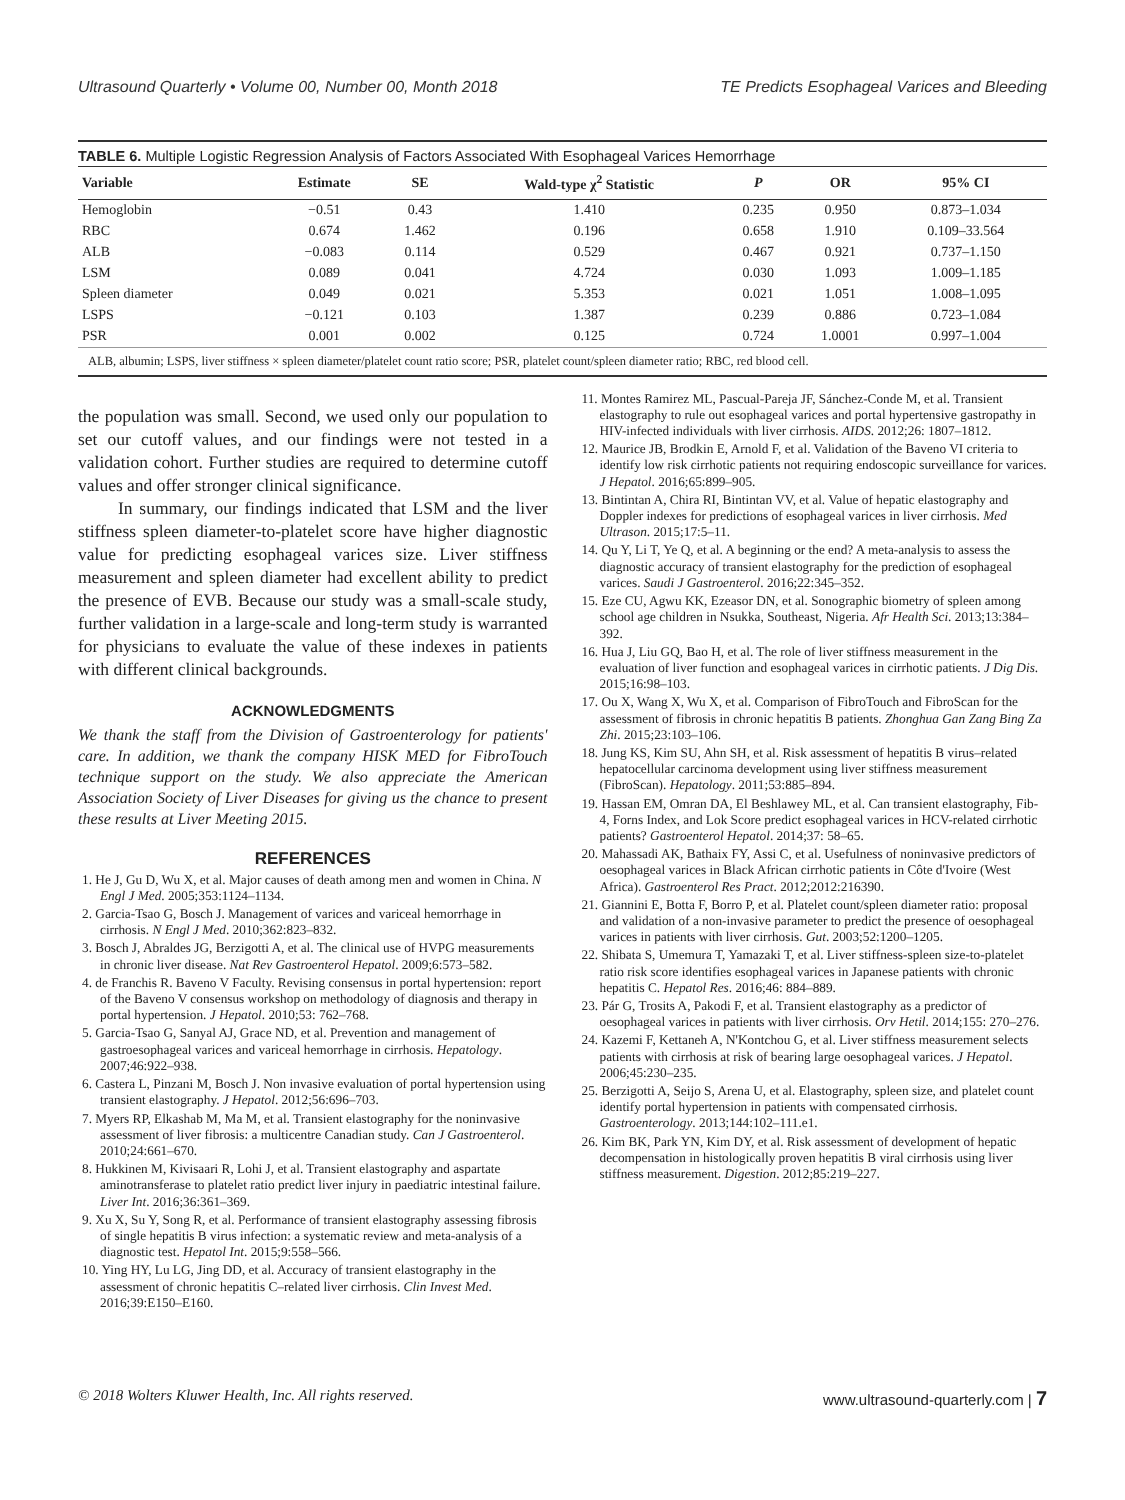Ultrasound Quarterly • Volume 00, Number 00, Month 2018 TE Predicts Esophageal Varices and Bleeding
TABLE 6. Multiple Logistic Regression Analysis of Factors Associated With Esophageal Varices Hemorrhage
| Variable | Estimate | SE | Wald-type χ<sup>2</sup> Statistic | P | OR | 95% CI |
| --- | --- | --- | --- | --- | --- | --- |
| Hemoglobin | −0.51 | 0.43 | 1.410 | 0.235 | 0.950 | 0.873–1.034 |
| RBC | 0.674 | 1.462 | 0.196 | 0.658 | 1.910 | 0.109–33.564 |
| ALB | −0.083 | 0.114 | 0.529 | 0.467 | 0.921 | 0.737–1.150 |
| LSM | 0.089 | 0.041 | 4.724 | 0.030 | 1.093 | 1.009–1.185 |
| Spleen diameter | 0.049 | 0.021 | 5.353 | 0.021 | 1.051 | 1.008–1.095 |
| LSPS | −0.121 | 0.103 | 1.387 | 0.239 | 0.886 | 0.723–1.084 |
| PSR | 0.001 | 0.002 | 0.125 | 0.724 | 1.0001 | 0.997–1.004 |
ALB, albumin; LSPS, liver stiffness × spleen diameter/platelet count ratio score; PSR, platelet count/spleen diameter ratio; RBC, red blood cell.
the population was small. Second, we used only our population to set our cutoff values, and our findings were not tested in a validation cohort. Further studies are required to determine cutoff values and offer stronger clinical significance.
In summary, our findings indicated that LSM and the liver stiffness spleen diameter-to-platelet score have higher diagnostic value for predicting esophageal varices size. Liver stiffness measurement and spleen diameter had excellent ability to predict the presence of EVB. Because our study was a small-scale study, further validation in a large-scale and long-term study is warranted for physicians to evaluate the value of these indexes in patients with different clinical backgrounds.
ACKNOWLEDGMENTS
We thank the staff from the Division of Gastroenterology for patients' care. In addition, we thank the company HISK MED for FibroTouch technique support on the study. We also appreciate the American Association Society of Liver Diseases for giving us the chance to present these results at Liver Meeting 2015.
REFERENCES
1. He J, Gu D, Wu X, et al. Major causes of death among men and women in China. N Engl J Med. 2005;353:1124–1134.
2. Garcia-Tsao G, Bosch J. Management of varices and variceal hemorrhage in cirrhosis. N Engl J Med. 2010;362:823–832.
3. Bosch J, Abraldes JG, Berzigotti A, et al. The clinical use of HVPG measurements in chronic liver disease. Nat Rev Gastroenterol Hepatol. 2009;6:573–582.
4. de Franchis R. Baveno V Faculty. Revising consensus in portal hypertension: report of the Baveno V consensus workshop on methodology of diagnosis and therapy in portal hypertension. J Hepatol. 2010;53: 762–768.
5. Garcia-Tsao G, Sanyal AJ, Grace ND, et al. Prevention and management of gastroesophageal varices and variceal hemorrhage in cirrhosis. Hepatology. 2007;46:922–938.
6. Castera L, Pinzani M, Bosch J. Non invasive evaluation of portal hypertension using transient elastography. J Hepatol. 2012;56:696–703.
7. Myers RP, Elkashab M, Ma M, et al. Transient elastography for the noninvasive assessment of liver fibrosis: a multicentre Canadian study. Can J Gastroenterol. 2010;24:661–670.
8. Hukkinen M, Kivisaari R, Lohi J, et al. Transient elastography and aspartate aminotransferase to platelet ratio predict liver injury in paediatric intestinal failure. Liver Int. 2016;36:361–369.
9. Xu X, Su Y, Song R, et al. Performance of transient elastography assessing fibrosis of single hepatitis B virus infection: a systematic review and meta-analysis of a diagnostic test. Hepatol Int. 2015;9:558–566.
10. Ying HY, Lu LG, Jing DD, et al. Accuracy of transient elastography in the assessment of chronic hepatitis C–related liver cirrhosis. Clin Invest Med. 2016;39:E150–E160.
11. Montes Ramirez ML, Pascual-Pareja JF, Sánchez-Conde M, et al. Transient elastography to rule out esophageal varices and portal hypertensive gastropathy in HIV-infected individuals with liver cirrhosis. AIDS. 2012;26: 1807–1812.
12. Maurice JB, Brodkin E, Arnold F, et al. Validation of the Baveno VI criteria to identify low risk cirrhotic patients not requiring endoscopic surveillance for varices. J Hepatol. 2016;65:899–905.
13. Bintintan A, Chira RI, Bintintan VV, et al. Value of hepatic elastography and Doppler indexes for predictions of esophageal varices in liver cirrhosis. Med Ultrason. 2015;17:5–11.
14. Qu Y, Li T, Ye Q, et al. A beginning or the end? A meta-analysis to assess the diagnostic accuracy of transient elastography for the prediction of esophageal varices. Saudi J Gastroenterol. 2016;22:345–352.
15. Eze CU, Agwu KK, Ezeasor DN, et al. Sonographic biometry of spleen among school age children in Nsukka, Southeast, Nigeria. Afr Health Sci. 2013;13:384–392.
16. Hua J, Liu GQ, Bao H, et al. The role of liver stiffness measurement in the evaluation of liver function and esophageal varices in cirrhotic patients. J Dig Dis. 2015;16:98–103.
17. Ou X, Wang X, Wu X, et al. Comparison of FibroTouch and FibroScan for the assessment of fibrosis in chronic hepatitis B patients. Zhonghua Gan Zang Bing Za Zhi. 2015;23:103–106.
18. Jung KS, Kim SU, Ahn SH, et al. Risk assessment of hepatitis B virus–related hepatocellular carcinoma development using liver stiffness measurement (FibroScan). Hepatology. 2011;53:885–894.
19. Hassan EM, Omran DA, El Beshlawey ML, et al. Can transient elastography, Fib-4, Forns Index, and Lok Score predict esophageal varices in HCV-related cirrhotic patients? Gastroenterol Hepatol. 2014;37: 58–65.
20. Mahassadi AK, Bathaix FY, Assi C, et al. Usefulness of noninvasive predictors of oesophageal varices in Black African cirrhotic patients in Côte d'Ivoire (West Africa). Gastroenterol Res Pract. 2012;2012:216390.
21. Giannini E, Botta F, Borro P, et al. Platelet count/spleen diameter ratio: proposal and validation of a non-invasive parameter to predict the presence of oesophageal varices in patients with liver cirrhosis. Gut. 2003;52:1200–1205.
22. Shibata S, Umemura T, Yamazaki T, et al. Liver stiffness-spleen size-to-platelet ratio risk score identifies esophageal varices in Japanese patients with chronic hepatitis C. Hepatol Res. 2016;46: 884–889.
23. Pár G, Trosits A, Pakodi F, et al. Transient elastography as a predictor of oesophageal varices in patients with liver cirrhosis. Orv Hetil. 2014;155: 270–276.
24. Kazemi F, Kettaneh A, N'Kontchou G, et al. Liver stiffness measurement selects patients with cirrhosis at risk of bearing large oesophageal varices. J Hepatol. 2006;45:230–235.
25. Berzigotti A, Seijo S, Arena U, et al. Elastography, spleen size, and platelet count identify portal hypertension in patients with compensated cirrhosis. Gastroenterology. 2013;144:102–111.e1.
26. Kim BK, Park YN, Kim DY, et al. Risk assessment of development of hepatic decompensation in histologically proven hepatitis B viral cirrhosis using liver stiffness measurement. Digestion. 2012;85:219–227.
© 2018 Wolters Kluwer Health, Inc. All rights reserved. www.ultrasound-quarterly.com | 7